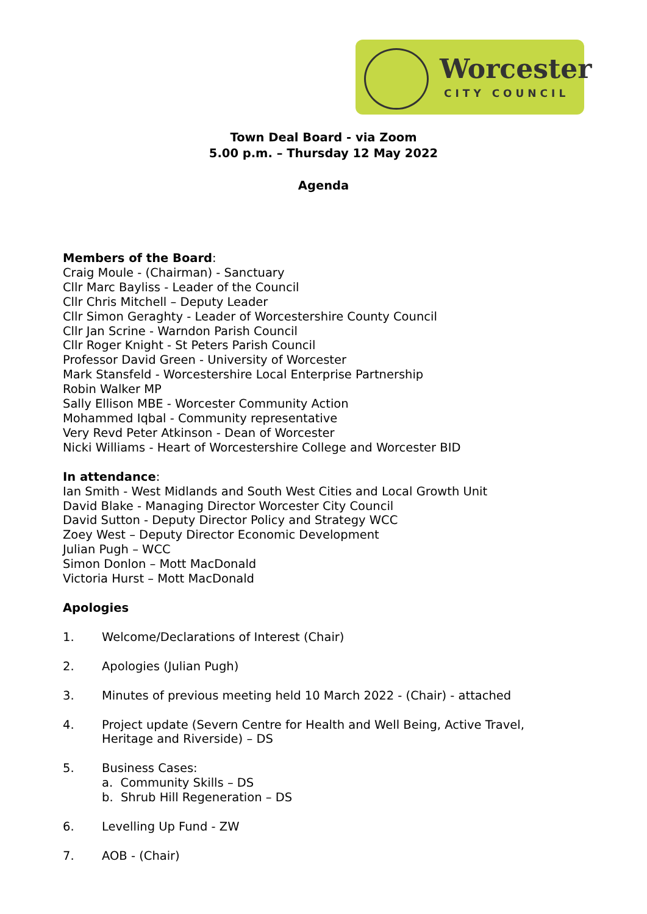Worcester
CITY COUNCIL
Town Deal Board - via Zoom
5.00 p.m. – Thursday 12 May 2022
Agenda
Members of the Board:
Craig Moule - (Chairman) - Sanctuary
Cllr Marc Bayliss - Leader of the Council
Cllr Chris Mitchell – Deputy Leader
Cllr Simon Geraghty - Leader of Worcestershire County Council
Cllr Jan Scrine - Warndon Parish Council
Cllr Roger Knight - St Peters Parish Council
Professor David Green - University of Worcester
Mark Stansfeld - Worcestershire Local Enterprise Partnership
Robin Walker MP
Sally Ellison MBE - Worcester Community Action
Mohammed Iqbal - Community representative
Very Revd Peter Atkinson - Dean of Worcester
Nicki Williams - Heart of Worcestershire College and Worcester BID
In attendance:
Ian Smith - West Midlands and South West Cities and Local Growth Unit
David Blake - Managing Director Worcester City Council
David Sutton - Deputy Director Policy and Strategy WCC
Zoey West – Deputy Director Economic Development
Julian Pugh – WCC
Simon Donlon – Mott MacDonald
Victoria Hurst – Mott MacDonald
Apologies
1. Welcome/Declarations of Interest (Chair)
2. Apologies (Julian Pugh)
3. Minutes of previous meeting held 10 March 2022 - (Chair) - attached
4. Project update (Severn Centre for Health and Well Being, Active Travel,
Heritage and Riverside) – DS
5. Business Cases:
a. Community Skills – DS
b. Shrub Hill Regeneration – DS
6. Levelling Up Fund - ZW
7. AOB - (Chair)